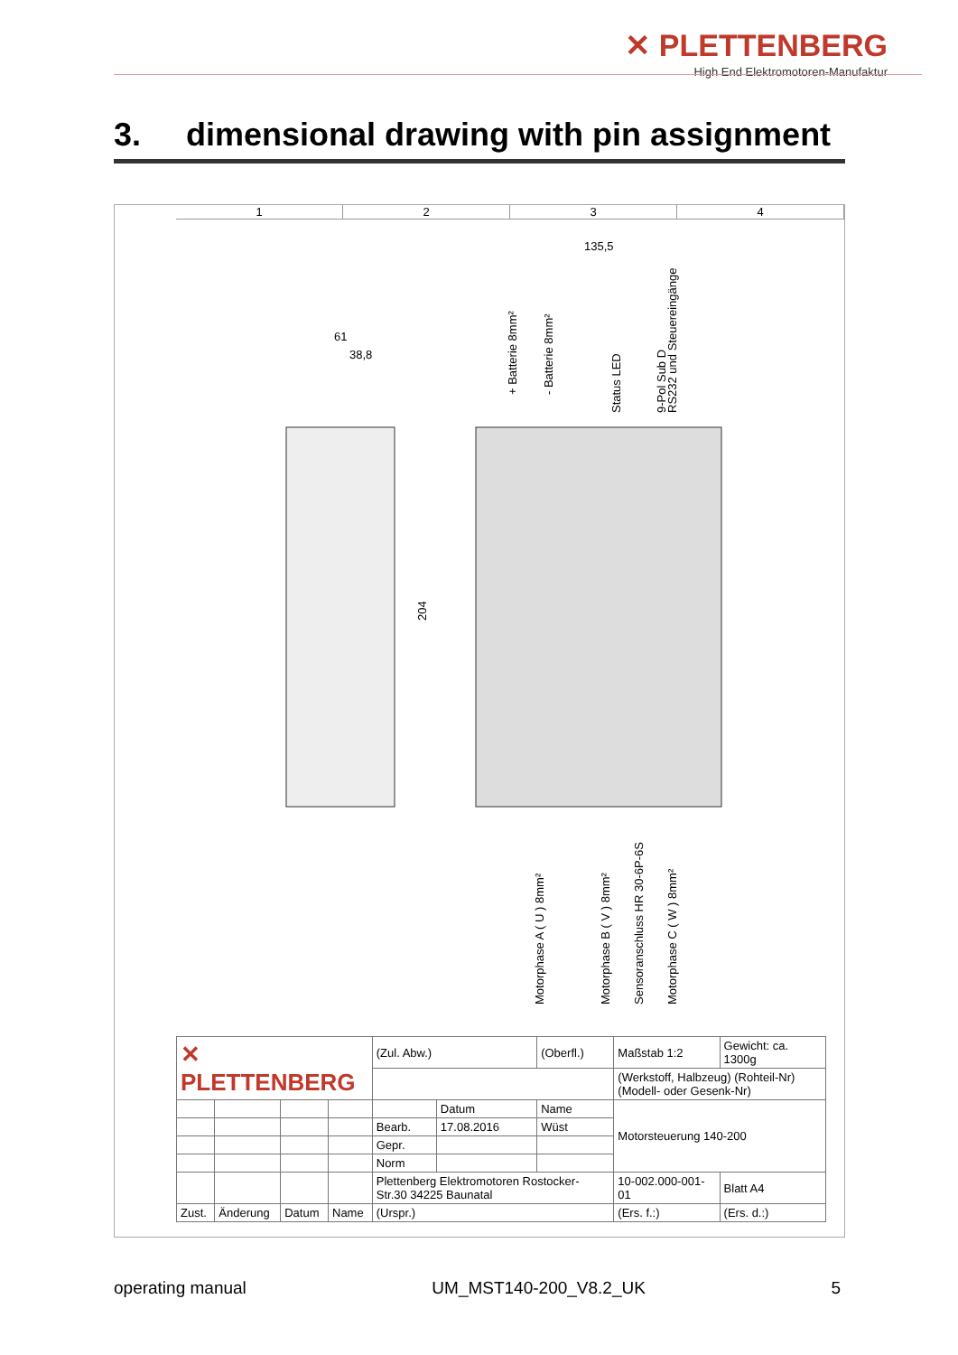✕ PLETTENBERG
High End Elektromotoren-Manufaktur
3. dimensional drawing with pin assignment
1 2 3 4
135,5
61
38,8
204
+ Batterie 8mm²
- Batterie 8mm²
Status LED
9-Pol Sub D
RS232 und Steuereingänge
Motorphase A ( U ) 8mm²
Motorphase B ( V ) 8mm²
Sensoranschluss HR 30-6P-6S
Motorphase C ( W ) 8mm²
| ✕ PLETTENBERG | | | | (Zul. Abw.) | | (Oberfl.) | Maßstab 1:2 | Gewicht: ca. 1300g |
| | | | | | | | (Werkstoff, Halbzeug) (Rohteil-Nr) (Modell- oder Gesenk-Nr) | |
| | | | | | Datum | Name | Motorsteuerung 140-200 | |
| | | | | Bearb. | 17.08.2016 | Wüst | | |
| | | | | Gepr. | | | | |
| | | | | Norm | | | | |
| | | | | Plettenberg Elektromotoren Rostocker-Str.30 34225 Baunatal | | | 10-002.000-001-01 | Blatt A4 |
| Zust. | Änderung | Datum | Name | (Urspr.) | | | (Ers. f.:) | (Ers. d.:) |
operating manual UM_MST140-200_V8.2_UK 5